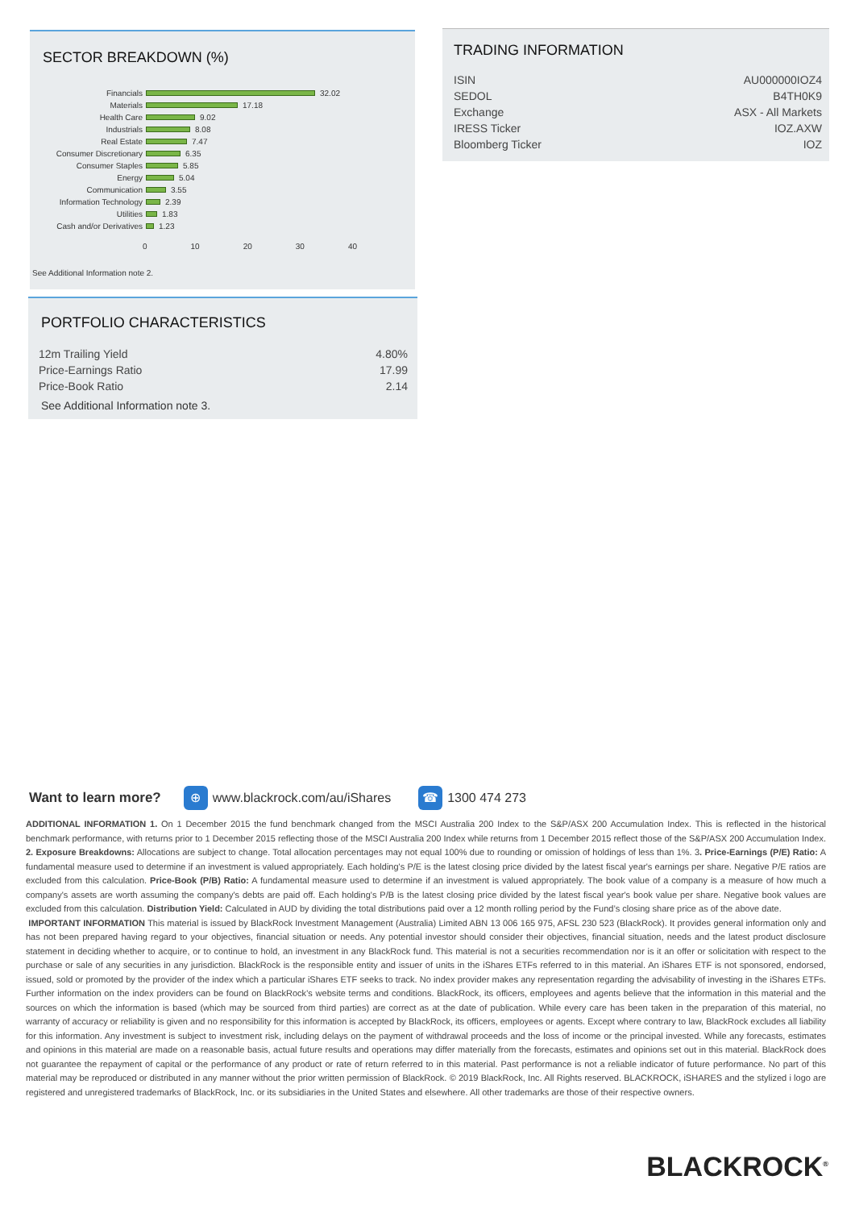SECTOR BREAKDOWN (%)
Financials 32.02
Materials 17.18
Health Care 9.02
Industrials 8.08
Real Estate 7.47
Consumer Discretionary 6.35
Consumer Staples 5.85
Energy 5.04
Communication 3.55
Information Technology 2.39
Utilities 1.83
Cash and/or Derivatives 1.23
0 10 20 30 40
See Additional Information note 2.
PORTFOLIO CHARACTERISTICS
| 12m Trailing Yield | 4.80% |
| Price-Earnings Ratio | 17.99 |
| Price-Book Ratio | 2.14 |
See Additional Information note 3.
TRADING INFORMATION
| ISIN | AU000000IOZ4 |
| SEDOL | B4TH0K9 |
| Exchange | ASX - All Markets |
| IRESS Ticker | IOZ.AXW |
| Bloomberg Ticker | IOZ |
Want to learn more? ⊕ www.blackrock.com/au/iShares ☎ 1300 474 273
ADDITIONAL INFORMATION 1. On 1 December 2015 the fund benchmark changed from the MSCI Australia 200 Index to the S&P/ASX 200 Accumulation Index. This is reflected in the historical benchmark performance, with returns prior to 1 December 2015 reflecting those of the MSCI Australia 200 Index while returns from 1 December 2015 reflect those of the S&P/ASX 200 Accumulation Index. 2. Exposure Breakdowns: Allocations are subject to change. Total allocation percentages may not equal 100% due to rounding or omission of holdings of less than 1%. 3. Price-Earnings (P/E) Ratio: A fundamental measure used to determine if an investment is valued appropriately. Each holding's P/E is the latest closing price divided by the latest fiscal year's earnings per share. Negative P/E ratios are excluded from this calculation. Price-Book (P/B) Ratio: A fundamental measure used to determine if an investment is valued appropriately. The book value of a company is a measure of how much a company's assets are worth assuming the company's debts are paid off. Each holding's P/B is the latest closing price divided by the latest fiscal year's book value per share. Negative book values are excluded from this calculation. Distribution Yield: Calculated in AUD by dividing the total distributions paid over a 12 month rolling period by the Fund’s closing share price as of the above date.
IMPORTANT INFORMATION This material is issued by BlackRock Investment Management (Australia) Limited ABN 13 006 165 975, AFSL 230 523 (BlackRock). It provides general information only and has not been prepared having regard to your objectives, financial situation or needs. Any potential investor should consider their objectives, financial situation, needs and the latest product disclosure statement in deciding whether to acquire, or to continue to hold, an investment in any BlackRock fund. This material is not a securities recommendation nor is it an offer or solicitation with respect to the purchase or sale of any securities in any jurisdiction. BlackRock is the responsible entity and issuer of units in the iShares ETFs referred to in this material. An iShares ETF is not sponsored, endorsed, issued, sold or promoted by the provider of the index which a particular iShares ETF seeks to track. No index provider makes any representation regarding the advisability of investing in the iShares ETFs. Further information on the index providers can be found on BlackRock’s website terms and conditions. BlackRock, its officers, employees and agents believe that the information in this material and the sources on which the information is based (which may be sourced from third parties) are correct as at the date of publication. While every care has been taken in the preparation of this material, no warranty of accuracy or reliability is given and no responsibility for this information is accepted by BlackRock, its officers, employees or agents. Except where contrary to law, BlackRock excludes all liability for this information. Any investment is subject to investment risk, including delays on the payment of withdrawal proceeds and the loss of income or the principal invested. While any forecasts, estimates and opinions in this material are made on a reasonable basis, actual future results and operations may differ materially from the forecasts, estimates and opinions set out in this material. BlackRock does not guarantee the repayment of capital or the performance of any product or rate of return referred to in this material. Past performance is not a reliable indicator of future performance. No part of this material may be reproduced or distributed in any manner without the prior written permission of BlackRock. © 2019 BlackRock, Inc. All Rights reserved. BLACKROCK, iSHARES and the stylized i logo are registered and unregistered trademarks of BlackRock, Inc. or its subsidiaries in the United States and elsewhere. All other trademarks are those of their respective owners.
BLACKROCK<sup>®</sup>